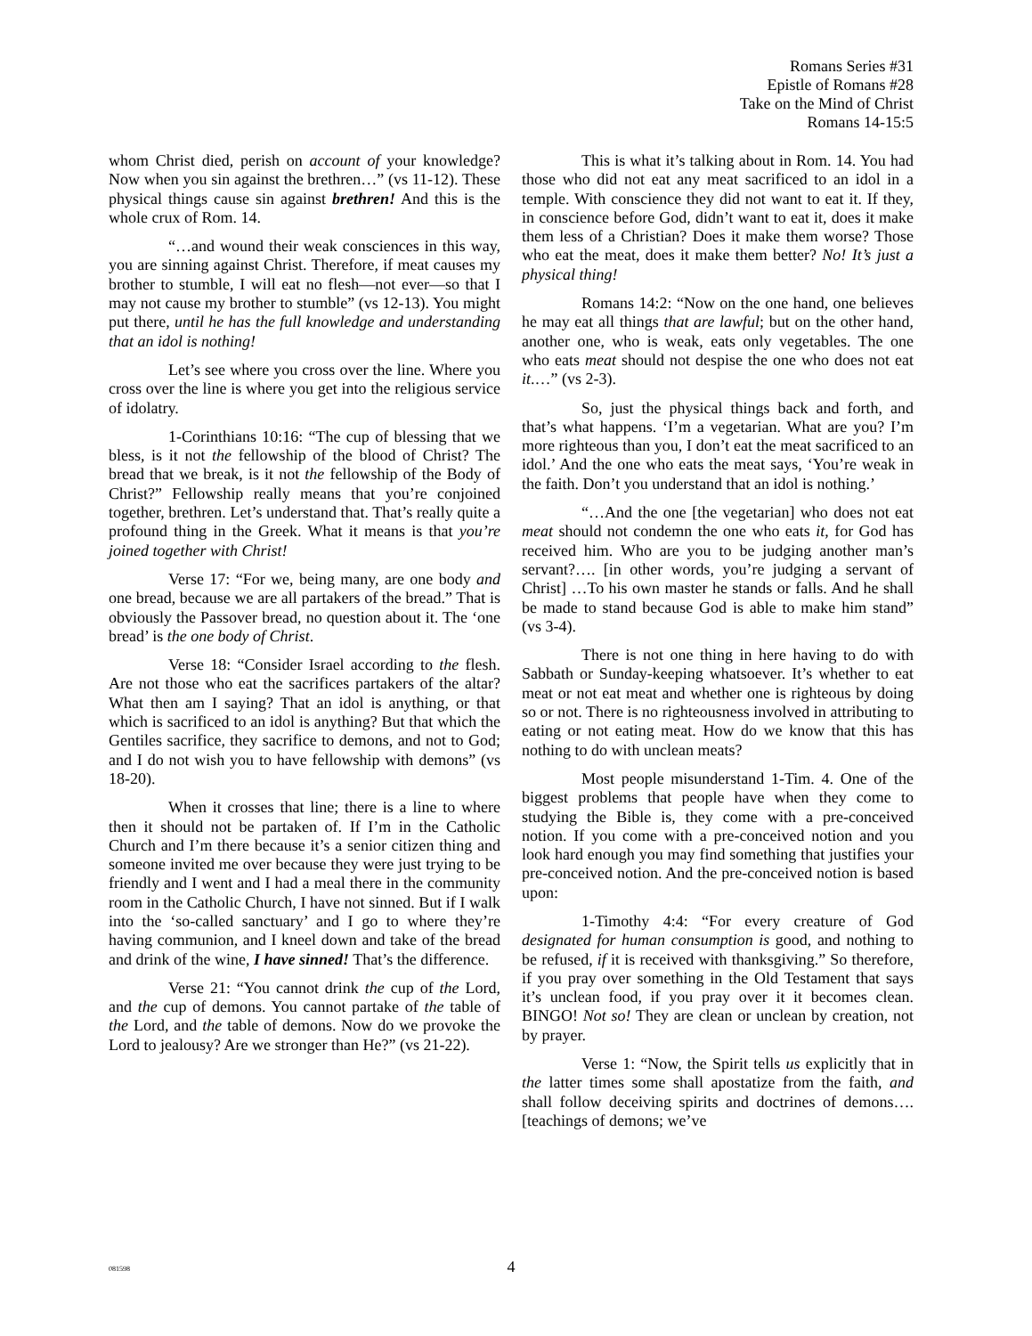Romans Series #31
Epistle of Romans #28
Take on the Mind of Christ
Romans 14-15:5
whom Christ died, perish on account of your knowledge? Now when you sin against the brethren…” (vs 11-12). These physical things cause sin against brethren! And this is the whole crux of Rom. 14.
“…and wound their weak consciences in this way, you are sinning against Christ. Therefore, if meat causes my brother to stumble, I will eat no flesh—not ever—so that I may not cause my brother to stumble” (vs 12-13). You might put there, until he has the full knowledge and understanding that an idol is nothing!
Let’s see where you cross over the line. Where you cross over the line is where you get into the religious service of idolatry.
1-Corinthians 10:16: “The cup of blessing that we bless, is it not the fellowship of the blood of Christ? The bread that we break, is it not the fellowship of the Body of Christ?” Fellowship really means that you’re conjoined together, brethren. Let’s understand that. That’s really quite a profound thing in the Greek. What it means is that you’re joined together with Christ!
Verse 17: “For we, being many, are one body and one bread, because we are all partakers of the bread.” That is obviously the Passover bread, no question about it. The ‘one bread’ is the one body of Christ.
Verse 18: “Consider Israel according to the flesh. Are not those who eat the sacrifices partakers of the altar? What then am I saying? That an idol is anything, or that which is sacrificed to an idol is anything? But that which the Gentiles sacrifice, they sacrifice to demons, and not to God; and I do not wish you to have fellowship with demons” (vs 18-20).
When it crosses that line; there is a line to where then it should not be partaken of. If I’m in the Catholic Church and I’m there because it’s a senior citizen thing and someone invited me over because they were just trying to be friendly and I went and I had a meal there in the community room in the Catholic Church, I have not sinned. But if I walk into the ‘so-called sanctuary’ and I go to where they’re having communion, and I kneel down and take of the bread and drink of the wine, I have sinned! That’s the difference.
Verse 21: “You cannot drink the cup of the Lord, and the cup of demons. You cannot partake of the table of the Lord, and the table of demons. Now do we provoke the Lord to jealousy? Are we stronger than He?” (vs 21-22).
This is what it’s talking about in Rom. 14. You had those who did not eat any meat sacrificed to an idol in a temple. With conscience they did not want to eat it. If they, in conscience before God, didn’t want to eat it, does it make them less of a Christian? Does it make them worse? Those who eat the meat, does it make them better? No! It’s just a physical thing!
Romans 14:2: “Now on the one hand, one believes he may eat all things that are lawful; but on the other hand, another one, who is weak, eats only vegetables. The one who eats meat should not despise the one who does not eat it.…” (vs 2-3).
So, just the physical things back and forth, and that’s what happens. ‘I’m a vegetarian. What are you? I’m more righteous than you, I don’t eat the meat sacrificed to an idol.’ And the one who eats the meat says, ‘You’re weak in the faith. Don’t you understand that an idol is nothing.’
“…And the one [the vegetarian] who does not eat meat should not condemn the one who eats it, for God has received him. Who are you to be judging another man’s servant?…. [in other words, you’re judging a servant of Christ] …To his own master he stands or falls. And he shall be made to stand because God is able to make him stand” (vs 3-4).
There is not one thing in here having to do with Sabbath or Sunday-keeping whatsoever. It’s whether to eat meat or not eat meat and whether one is righteous by doing so or not. There is no righteousness involved in attributing to eating or not eating meat. How do we know that this has nothing to do with unclean meats?
Most people misunderstand 1-Tim. 4. One of the biggest problems that people have when they come to studying the Bible is, they come with a pre-conceived notion. If you come with a pre-conceived notion and you look hard enough you may find something that justifies your pre-conceived notion. And the pre-conceived notion is based upon:
1-Timothy 4:4: “For every creature of God designated for human consumption is good, and nothing to be refused, if it is received with thanksgiving.” So therefore, if you pray over something in the Old Testament that says it’s unclean food, if you pray over it it becomes clean. BINGO! Not so! They are clean or unclean by creation, not by prayer.
Verse 1: “Now, the Spirit tells us explicitly that in the latter times some shall apostatize from the faith, and shall follow deceiving spirits and doctrines of demons…. [teachings of demons; we’ve
081598
4